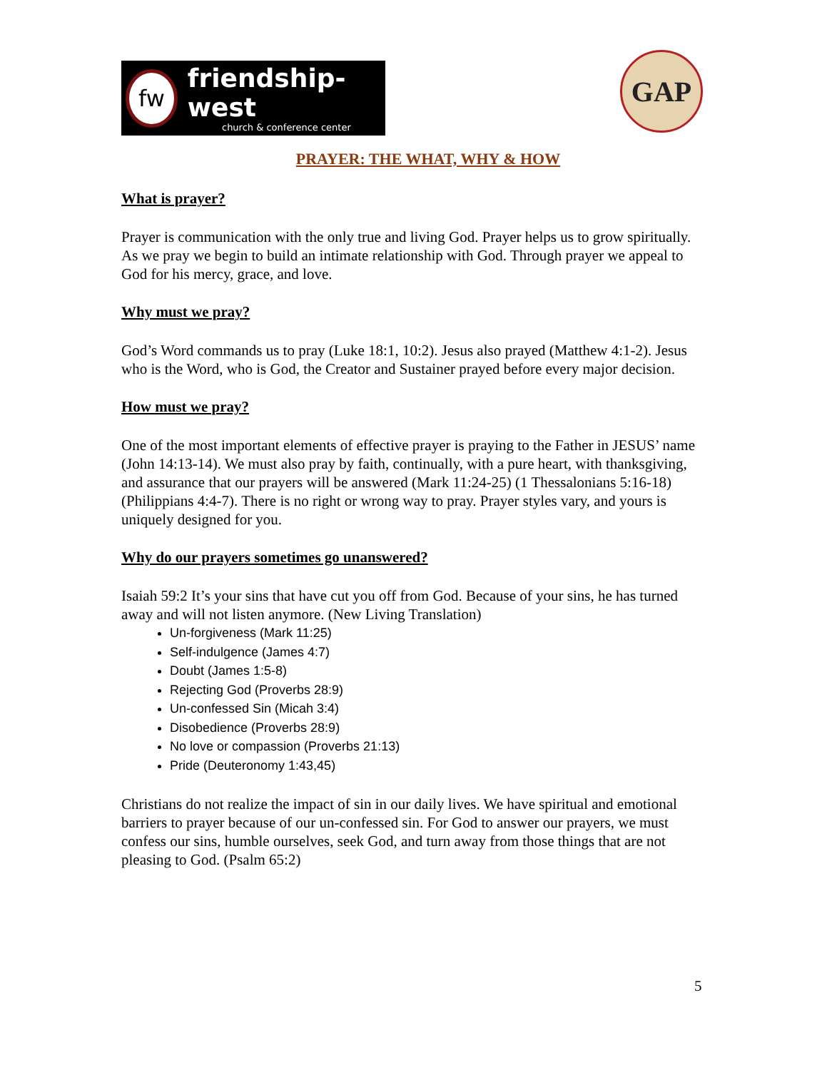fw
friendship-west
church & conference center
GAP
PRAYER: THE WHAT, WHY & HOW
What is prayer?
Prayer is communication with the only true and living God. Prayer helps us to grow spiritually. As we pray we begin to build an intimate relationship with God. Through prayer we appeal to God for his mercy, grace, and love.
Why must we pray?
God’s Word commands us to pray (Luke 18:1, 10:2). Jesus also prayed (Matthew 4:1-2). Jesus who is the Word, who is God, the Creator and Sustainer prayed before every major decision.
How must we pray?
One of the most important elements of effective prayer is praying to the Father in JESUS’ name (John 14:13-14). We must also pray by faith, continually, with a pure heart, with thanksgiving, and assurance that our prayers will be answered (Mark 11:24-25) (1 Thessalonians 5:16-18) (Philippians 4:4-7). There is no right or wrong way to pray. Prayer styles vary, and yours is uniquely designed for you.
Why do our prayers sometimes go unanswered?
Isaiah 59:2 It’s your sins that have cut you off from God. Because of your sins, he has turned away and will not listen anymore. (New Living Translation)
Un-forgiveness (Mark 11:25)
Self-indulgence (James 4:7)
Doubt (James 1:5-8)
Rejecting God (Proverbs 28:9)
Un-confessed Sin (Micah 3:4)
Disobedience (Proverbs 28:9)
No love or compassion (Proverbs 21:13)
Pride (Deuteronomy 1:43,45)
Christians do not realize the impact of sin in our daily lives. We have spiritual and emotional barriers to prayer because of our un-confessed sin. For God to answer our prayers, we must confess our sins, humble ourselves, seek God, and turn away from those things that are not pleasing to God. (Psalm 65:2)
5